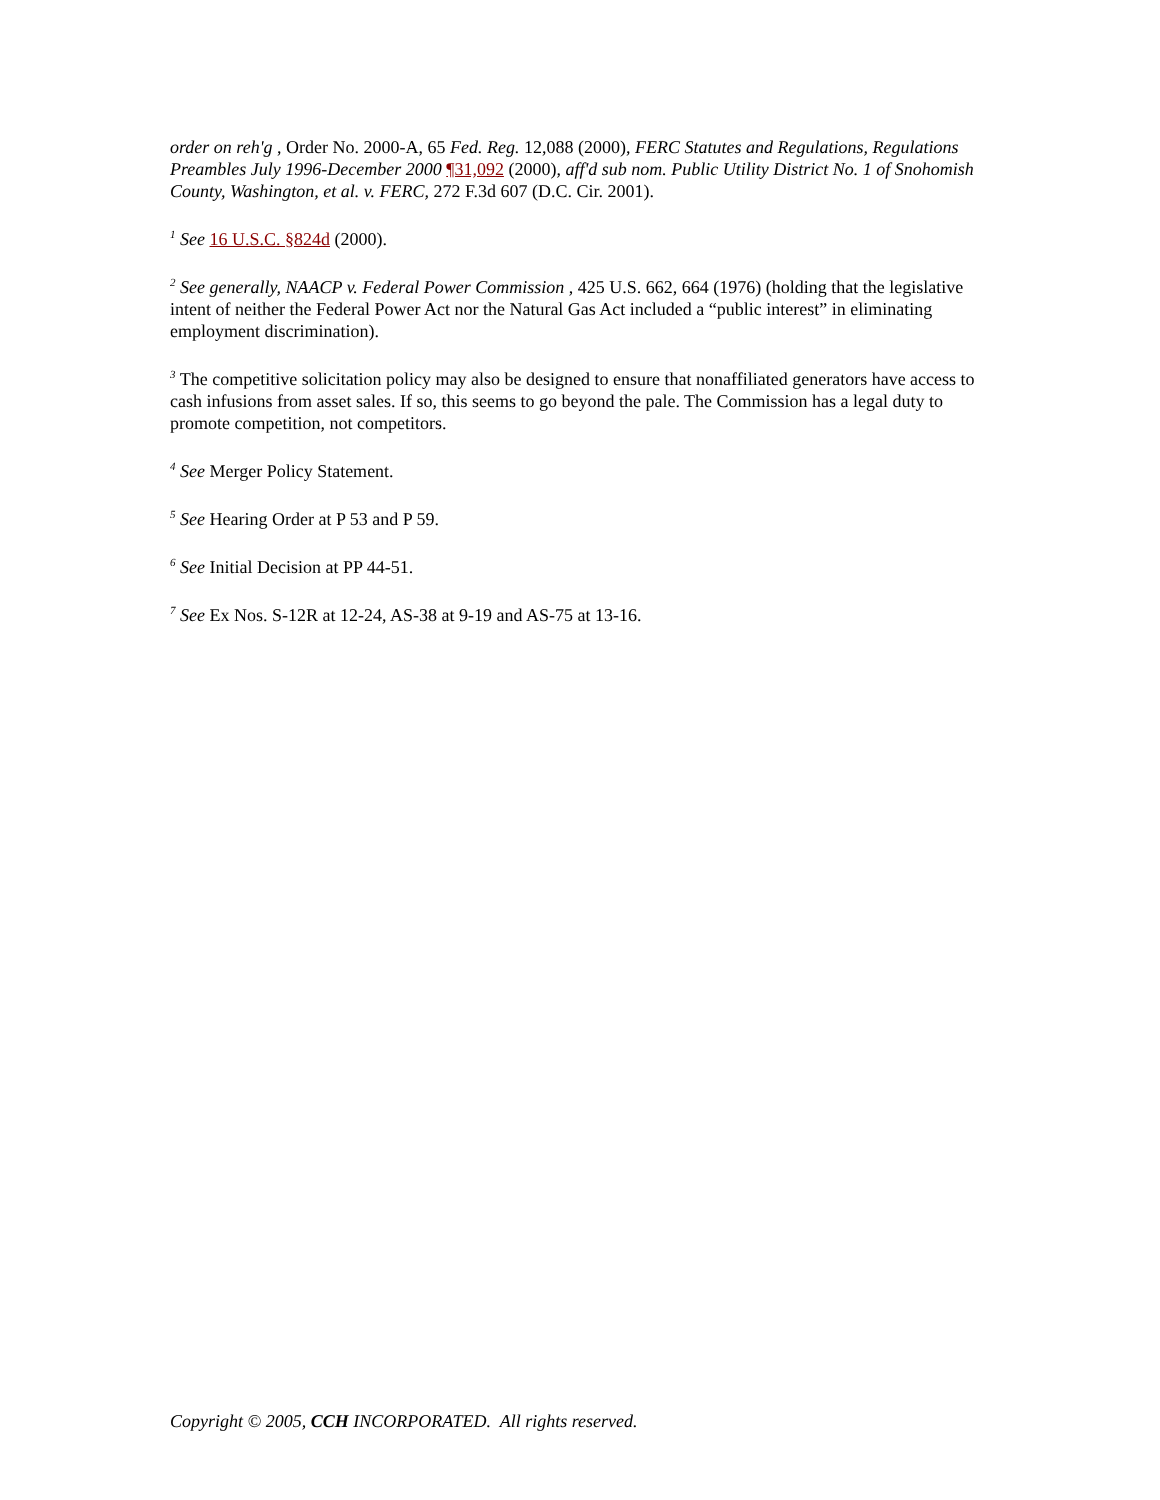order on reh'g , Order No. 2000-A, 65 Fed. Reg. 12,088 (2000), FERC Statutes and Regulations, Regulations Preambles July 1996-December 2000 ¶31,092 (2000), aff'd sub nom. Public Utility District No. 1 of Snohomish County, Washington, et al. v. FERC, 272 F.3d 607 (D.C. Cir. 2001).
<sup>1</sup> See 16 U.S.C. §824d (2000).
<sup>2</sup> See generally, NAACP v. Federal Power Commission , 425 U.S. 662, 664 (1976) (holding that the legislative intent of neither the Federal Power Act nor the Natural Gas Act included a “public interest” in eliminating employment discrimination).
<sup>3</sup> The competitive solicitation policy may also be designed to ensure that nonaffiliated generators have access to cash infusions from asset sales. If so, this seems to go beyond the pale. The Commission has a legal duty to promote competition, not competitors.
<sup>4</sup> See Merger Policy Statement.
<sup>5</sup> See Hearing Order at P 53 and P 59.
<sup>6</sup> See Initial Decision at PP 44-51.
<sup>7</sup> See Ex Nos. S-12R at 12-24, AS-38 at 9-19 and AS-75 at 13-16.
Copyright © 2005, CCH INCORPORATED. All rights reserved.